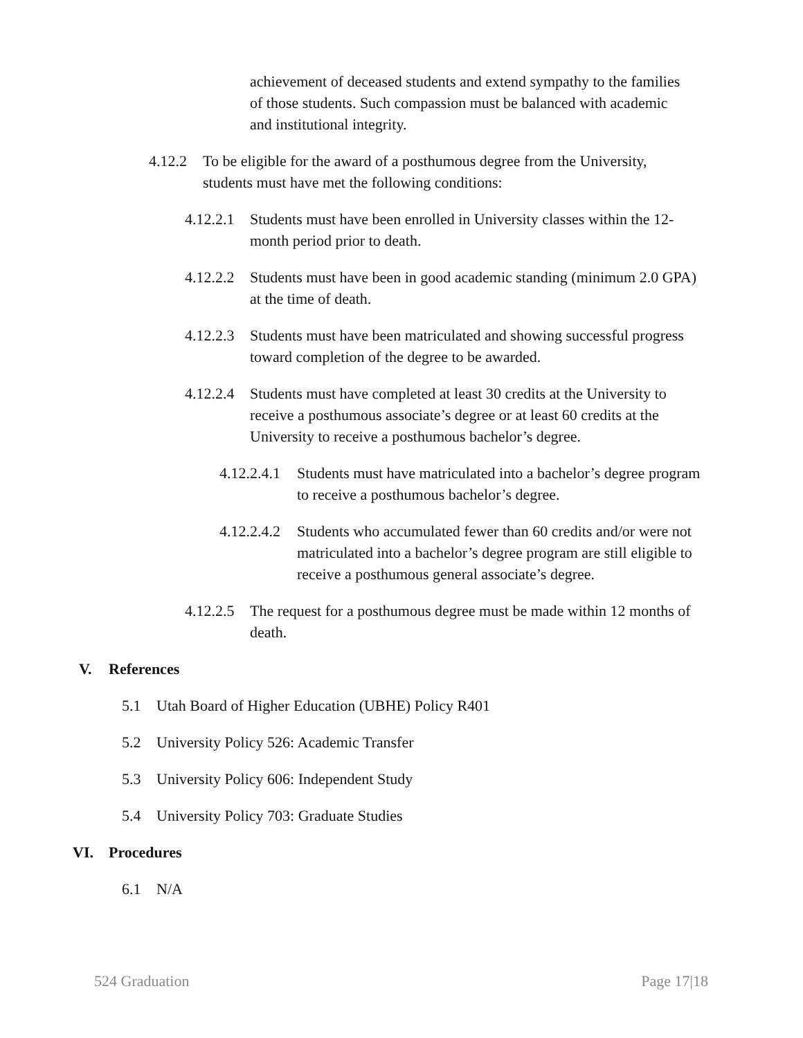achievement of deceased students and extend sympathy to the families of those students. Such compassion must be balanced with academic and institutional integrity.
4.12.2
To be eligible for the award of a posthumous degree from the University, students must have met the following conditions:
4.12.2.1
Students must have been enrolled in University classes within the 12-month period prior to death.
4.12.2.2
Students must have been in good academic standing (minimum 2.0 GPA) at the time of death.
4.12.2.3
Students must have been matriculated and showing successful progress toward completion of the degree to be awarded.
4.12.2.4
Students must have completed at least 30 credits at the University to receive a posthumous associate’s degree or at least 60 credits at the University to receive a posthumous bachelor’s degree.
4.12.2.4.1
Students must have matriculated into a bachelor’s degree program to receive a posthumous bachelor’s degree.
4.12.2.4.2
Students who accumulated fewer than 60 credits and/or were not matriculated into a bachelor’s degree program are still eligible to receive a posthumous general associate’s degree.
4.12.2.5
The request for a posthumous degree must be made within 12 months of death.
V. References
5.1 Utah Board of Higher Education (UBHE) Policy R401
5.2 University Policy 526: Academic Transfer
5.3 University Policy 606: Independent Study
5.4 University Policy 703: Graduate Studies
VI. Procedures
6.1 N/A
524 Graduation Page 17|18